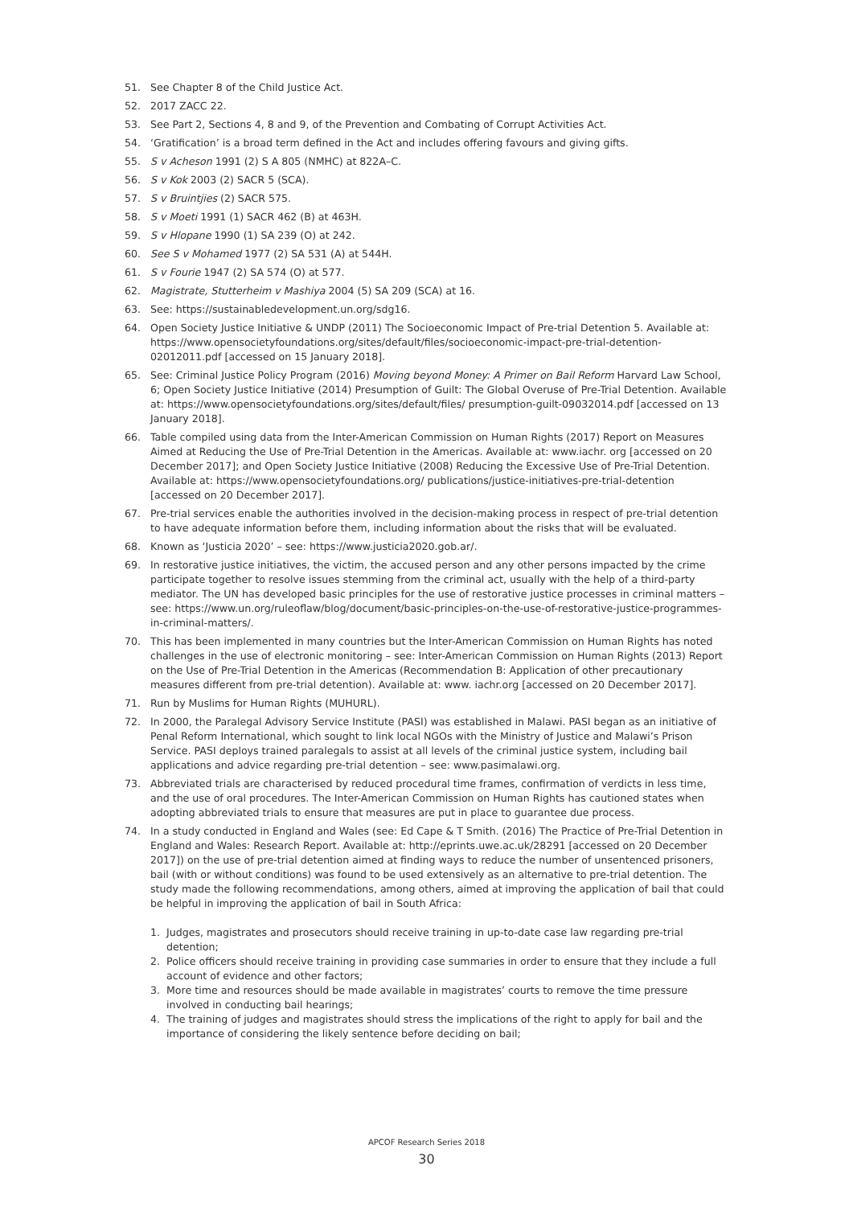51. See Chapter 8 of the Child Justice Act.
52. 2017 ZACC 22.
53. See Part 2, Sections 4, 8 and 9, of the Prevention and Combating of Corrupt Activities Act.
54. ‘Gratification’ is a broad term defined in the Act and includes offering favours and giving gifts.
55. S v Acheson 1991 (2) S A 805 (NMHC) at 822A–C.
56. S v Kok 2003 (2) SACR 5 (SCA).
57. S v Bruintjies (2) SACR 575.
58. S v Moeti 1991 (1) SACR 462 (B) at 463H.
59. S v Hlopane 1990 (1) SA 239 (O) at 242.
60. See S v Mohamed 1977 (2) SA 531 (A) at 544H.
61. S v Fourie 1947 (2) SA 574 (O) at 577.
62. Magistrate, Stutterheim v Mashiya 2004 (5) SA 209 (SCA) at 16.
63. See: https://sustainabledevelopment.un.org/sdg16.
64. Open Society Justice Initiative & UNDP (2011) The Socioeconomic Impact of Pre-trial Detention 5. Available at: https://www.opensocietyfoundations.org/sites/default/files/socioeconomic-impact-pre-trial-detention-02012011.pdf [accessed on 15 January 2018].
65. See: Criminal Justice Policy Program (2016) Moving beyond Money: A Primer on Bail Reform Harvard Law School, 6; Open Society Justice Initiative (2014) Presumption of Guilt: The Global Overuse of Pre-Trial Detention. Available at: https://www.opensocietyfoundations.org/sites/default/files/ presumption-guilt-09032014.pdf [accessed on 13 January 2018].
66. Table compiled using data from the Inter-American Commission on Human Rights (2017) Report on Measures Aimed at Reducing the Use of Pre-Trial Detention in the Americas. Available at: www.iachr. org [accessed on 20 December 2017]; and Open Society Justice Initiative (2008) Reducing the Excessive Use of Pre-Trial Detention. Available at: https://www.opensocietyfoundations.org/ publications/justice-initiatives-pre-trial-detention [accessed on 20 December 2017].
67. Pre-trial services enable the authorities involved in the decision-making process in respect of pre-trial detention to have adequate information before them, including information about the risks that will be evaluated.
68. Known as ‘Justicia 2020’ – see: https://www.justicia2020.gob.ar/.
69. In restorative justice initiatives, the victim, the accused person and any other persons impacted by the crime participate together to resolve issues stemming from the criminal act, usually with the help of a third-party mediator. The UN has developed basic principles for the use of restorative justice processes in criminal matters – see: https://www.un.org/ruleoflaw/blog/document/basic-principles-on-the-use-of-restorative-justice-programmes-in-criminal-matters/.
70. This has been implemented in many countries but the Inter-American Commission on Human Rights has noted challenges in the use of electronic monitoring – see: Inter-American Commission on Human Rights (2013) Report on the Use of Pre-Trial Detention in the Americas (Recommendation B: Application of other precautionary measures different from pre-trial detention). Available at: www. iachr.org [accessed on 20 December 2017].
71. Run by Muslims for Human Rights (MUHURL).
72. In 2000, the Paralegal Advisory Service Institute (PASI) was established in Malawi. PASI began as an initiative of Penal Reform International, which sought to link local NGOs with the Ministry of Justice and Malawi’s Prison Service. PASI deploys trained paralegals to assist at all levels of the criminal justice system, including bail applications and advice regarding pre-trial detention – see: www.pasimalawi.org.
73. Abbreviated trials are characterised by reduced procedural time frames, confirmation of verdicts in less time, and the use of oral procedures. The Inter-American Commission on Human Rights has cautioned states when adopting abbreviated trials to ensure that measures are put in place to guarantee due process.
74. In a study conducted in England and Wales (see: Ed Cape & T Smith. (2016) The Practice of Pre-Trial Detention in England and Wales: Research Report. Available at: http://eprints.uwe.ac.uk/28291 [accessed on 20 December 2017]) on the use of pre-trial detention aimed at finding ways to reduce the number of unsentenced prisoners, bail (with or without conditions) was found to be used extensively as an alternative to pre-trial detention. The study made the following recommendations, among others, aimed at improving the application of bail that could be helpful in improving the application of bail in South Africa:
1. Judges, magistrates and prosecutors should receive training in up-to-date case law regarding pre-trial detention;
2. Police officers should receive training in providing case summaries in order to ensure that they include a full account of evidence and other factors;
3. More time and resources should be made available in magistrates’ courts to remove the time pressure involved in conducting bail hearings;
4. The training of judges and magistrates should stress the implications of the right to apply for bail and the importance of considering the likely sentence before deciding on bail;
APCOF Research Series 2018
30